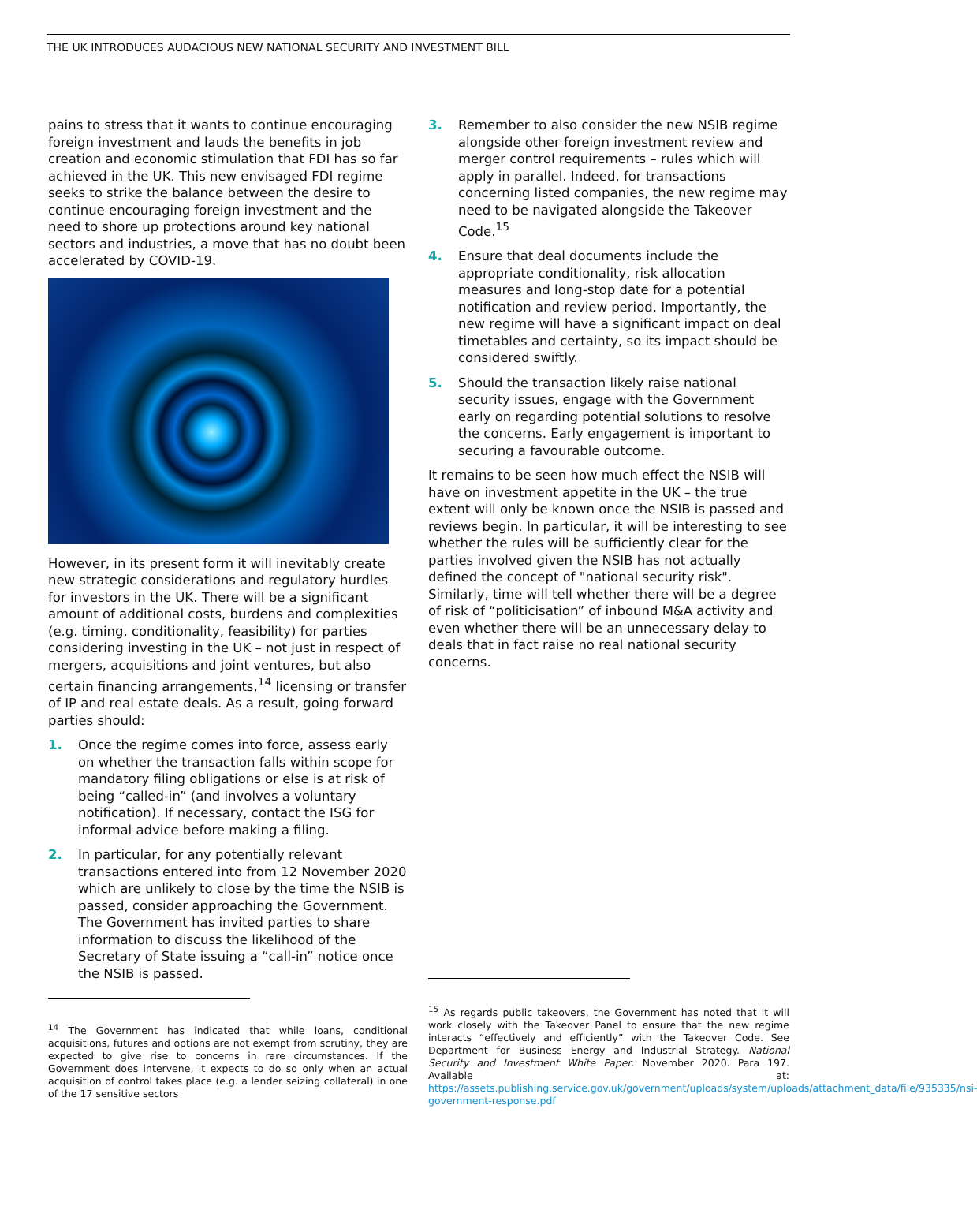THE UK INTRODUCES AUDACIOUS NEW NATIONAL SECURITY AND INVESTMENT BILL
pains to stress that it wants to continue encouraging foreign investment and lauds the benefits in job creation and economic stimulation that FDI has so far achieved in the UK. This new envisaged FDI regime seeks to strike the balance between the desire to continue encouraging foreign investment and the need to shore up protections around key national sectors and industries, a move that has no doubt been accelerated by COVID-19.
However, in its present form it will inevitably create new strategic considerations and regulatory hurdles for investors in the UK. There will be a significant amount of additional costs, burdens and complexities (e.g. timing, conditionality, feasibility) for parties considering investing in the UK – not just in respect of mergers, acquisitions and joint ventures, but also certain financing arrangements,<sup>14</sup> licensing or transfer of IP and real estate deals. As a result, going forward parties should:
1. Once the regime comes into force, assess early on whether the transaction falls within scope for mandatory filing obligations or else is at risk of being “called-in” (and involves a voluntary notification). If necessary, contact the ISG for informal advice before making a filing.
2. In particular, for any potentially relevant transactions entered into from 12 November 2020 which are unlikely to close by the time the NSIB is passed, consider approaching the Government. The Government has invited parties to share information to discuss the likelihood of the Secretary of State issuing a “call-in” notice once the NSIB is passed.
<sup>14</sup> The Government has indicated that while loans, conditional acquisitions, futures and options are not exempt from scrutiny, they are expected to give rise to concerns in rare circumstances. If the Government does intervene, it expects to do so only when an actual acquisition of control takes place (e.g. a lender seizing collateral) in one of the 17 sensitive sectors
3. Remember to also consider the new NSIB regime alongside other foreign investment review and merger control requirements – rules which will apply in parallel. Indeed, for transactions concerning listed companies, the new regime may need to be navigated alongside the Takeover Code.<sup>15</sup>
4. Ensure that deal documents include the appropriate conditionality, risk allocation measures and long-stop date for a potential notification and review period. Importantly, the new regime will have a significant impact on deal timetables and certainty, so its impact should be considered swiftly.
5. Should the transaction likely raise national security issues, engage with the Government early on regarding potential solutions to resolve the concerns. Early engagement is important to securing a favourable outcome.
It remains to be seen how much effect the NSIB will have on investment appetite in the UK – the true extent will only be known once the NSIB is passed and reviews begin. In particular, it will be interesting to see whether the rules will be sufficiently clear for the parties involved given the NSIB has not actually defined the concept of "national security risk". Similarly, time will tell whether there will be a degree of risk of “politicisation” of inbound M&A activity and even whether there will be an unnecessary delay to deals that in fact raise no real national security concerns.
<sup>15</sup> As regards public takeovers, the Government has noted that it will work closely with the Takeover Panel to ensure that the new regime interacts “effectively and efficiently” with the Takeover Code. See Department for Business Energy and Industrial Strategy. National Security and Investment White Paper. November 2020. Para 197. Available at: https://assets.publishing.service.gov.uk/government/uploads/system/uploads/attachment_data/file/935335/nsi-government-response.pdf